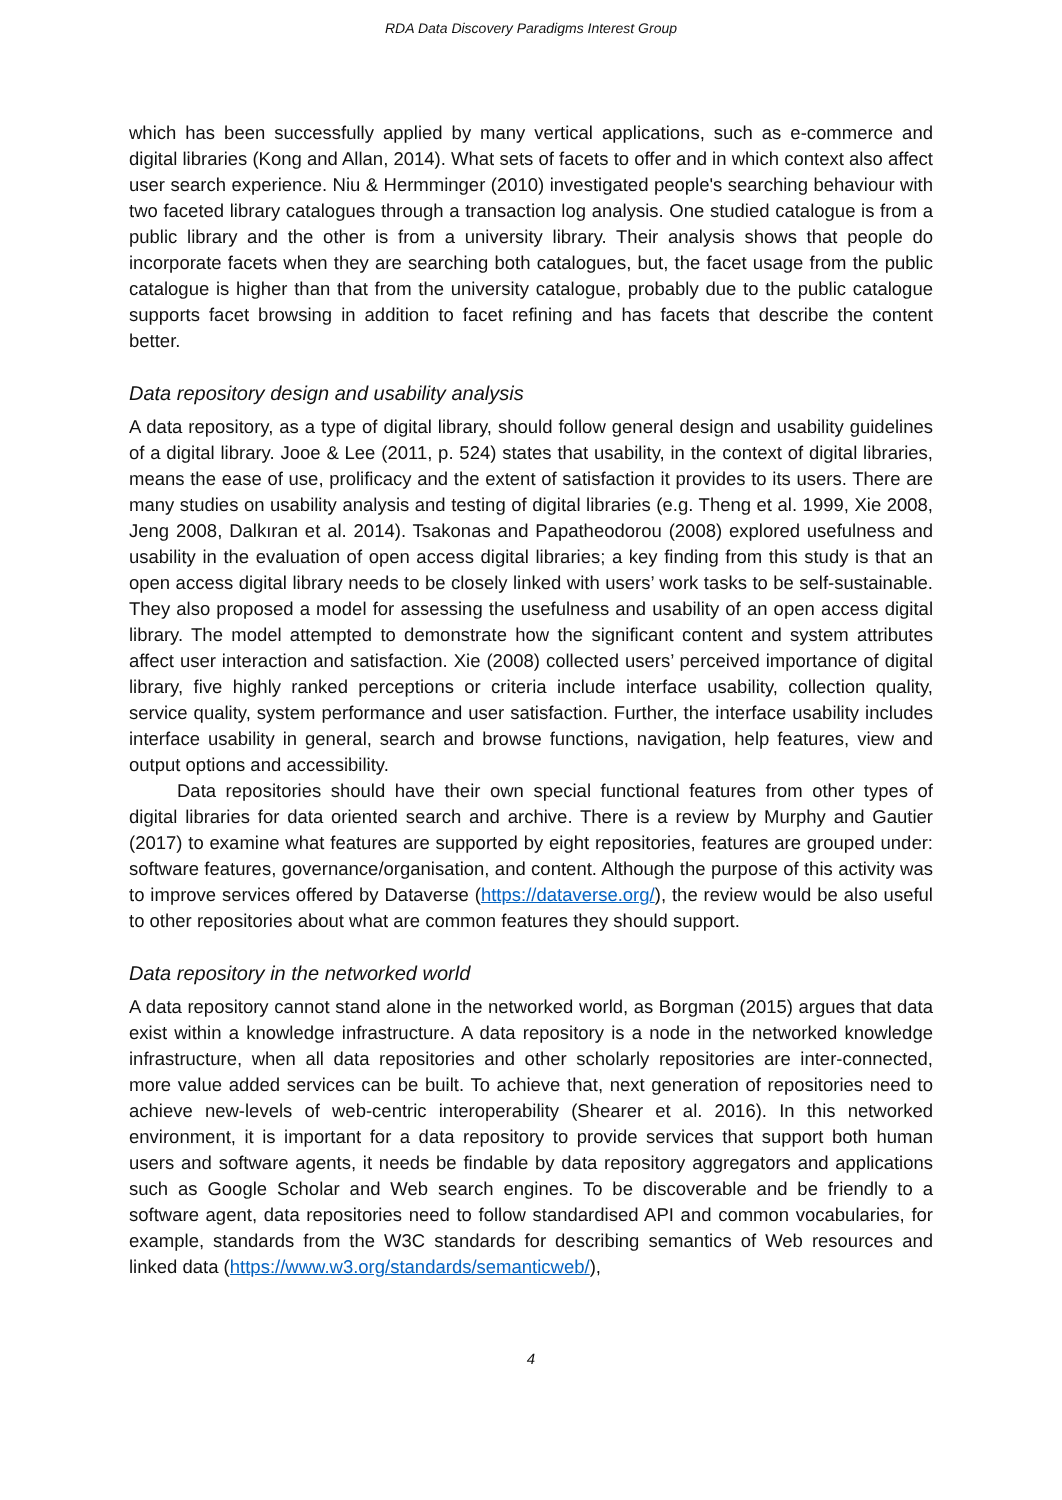RDA Data Discovery Paradigms Interest Group
which has been successfully applied by many vertical applications, such as e-commerce and digital libraries (Kong and Allan, 2014). What sets of facets to offer and in which context also affect user search experience. Niu & Hermminger (2010) investigated people's searching behaviour with two faceted library catalogues through a transaction log analysis. One studied catalogue is from a public library and the other is from a university library. Their analysis shows that people do incorporate facets when they are searching both catalogues, but, the facet usage from the public catalogue is higher than that from the university catalogue, probably due to the public catalogue supports facet browsing in addition to facet refining and has facets that describe the content better.
Data repository design and usability analysis
A data repository, as a type of digital library, should follow general design and usability guidelines of a digital library. Jooe & Lee (2011, p. 524) states that usability, in the context of digital libraries, means the ease of use, prolificacy and the extent of satisfaction it provides to its users. There are many studies on usability analysis and testing of digital libraries (e.g. Theng et al. 1999, Xie 2008, Jeng 2008, Dalkıran et al. 2014). Tsakonas and Papatheodorou (2008) explored usefulness and usability in the evaluation of open access digital libraries; a key finding from this study is that an open access digital library needs to be closely linked with users’ work tasks to be self-sustainable. They also proposed a model for assessing the usefulness and usability of an open access digital library. The model attempted to demonstrate how the significant content and system attributes affect user interaction and satisfaction. Xie (2008) collected users’ perceived importance of digital library, five highly ranked perceptions or criteria include interface usability, collection quality, service quality, system performance and user satisfaction. Further, the interface usability includes interface usability in general, search and browse functions, navigation, help features, view and output options and accessibility.
Data repositories should have their own special functional features from other types of digital libraries for data oriented search and archive. There is a review by Murphy and Gautier (2017) to examine what features are supported by eight repositories, features are grouped under: software features, governance/organisation, and content. Although the purpose of this activity was to improve services offered by Dataverse (https://dataverse.org/), the review would be also useful to other repositories about what are common features they should support.
Data repository in the networked world
A data repository cannot stand alone in the networked world, as Borgman (2015) argues that data exist within a knowledge infrastructure. A data repository is a node in the networked knowledge infrastructure, when all data repositories and other scholarly repositories are inter-connected, more value added services can be built. To achieve that, next generation of repositories need to achieve new-levels of web-centric interoperability (Shearer et al. 2016). In this networked environment, it is important for a data repository to provide services that support both human users and software agents, it needs be findable by data repository aggregators and applications such as Google Scholar and Web search engines. To be discoverable and be friendly to a software agent, data repositories need to follow standardised API and common vocabularies, for example, standards from the W3C standards for describing semantics of Web resources and linked data (https://www.w3.org/standards/semanticweb/),
4